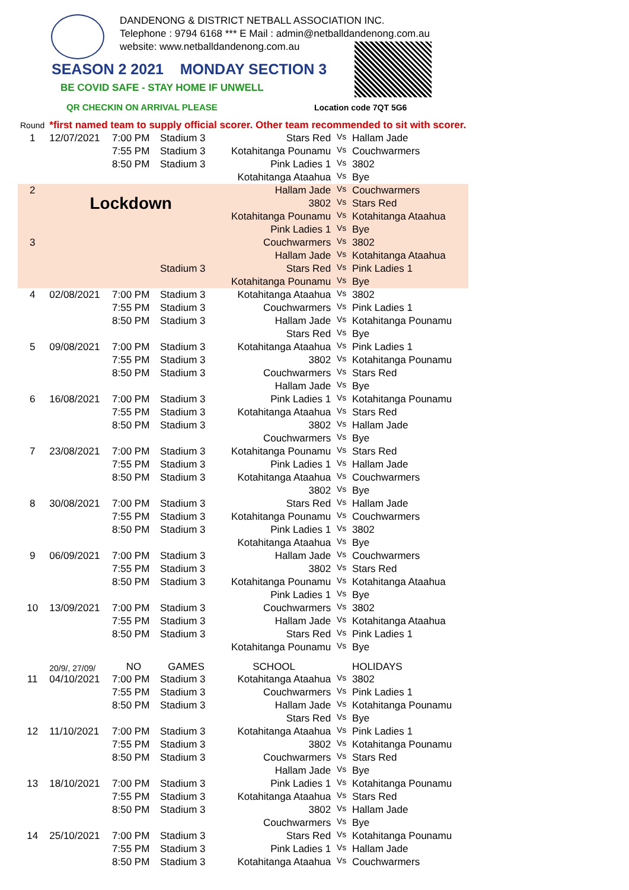DANDENONG & DISTRICT NETBALL ASSOCIATION INC.
Telephone : 9794 6168 *** E Mail : admin@netballdandenong.com.au
website: www.netballdandenong.com.au
SEASON 2 2021 MONDAY SECTION 3
BE COVID SAFE - STAY HOME IF UNWELL
QR CHECKIN ON ARRIVAL PLEASE Location code 7QT 5G6
| Round | *first named team to supply official scorer. Other team recommended to sit with scorer. | | | | | |
| 1 | 12/07/2021 | 7:00 PM | Stadium 3 | Stars Red | Vs | Hallam Jade |
| | | 7:55 PM | Stadium 3 | Kotahitanga Pounamu | Vs | Couchwarmers |
| | | 8:50 PM | Stadium 3 | Pink Ladies 1 | Vs | 3802 |
| | | | | Kotahitanga Ataahua | Vs | Bye |
| 2 | Lockdown | | | Hallam Jade | Vs | Couchwarmers |
| | | | | 3802 | Vs | Stars Red |
| | | | | Kotahitanga Pounamu | Vs | Kotahitanga Ataahua |
| | | | | Pink Ladies 1 | Vs | Bye |
| 3 | | | | Couchwarmers | Vs | 3802 |
| | | | | Hallam Jade | Vs | Kotahitanga Ataahua |
| | | | Stadium 3 | Stars Red | Vs | Pink Ladies 1 |
| | | | | Kotahitanga Pounamu | Vs | Bye |
| 4 | 02/08/2021 | 7:00 PM | Stadium 3 | Kotahitanga Ataahua | Vs | 3802 |
| | | 7:55 PM | Stadium 3 | Couchwarmers | Vs | Pink Ladies 1 |
| | | 8:50 PM | Stadium 3 | Hallam Jade | Vs | Kotahitanga Pounamu |
| | | | | Stars Red | Vs | Bye |
| 5 | 09/08/2021 | 7:00 PM | Stadium 3 | Kotahitanga Ataahua | Vs | Pink Ladies 1 |
| | | 7:55 PM | Stadium 3 | 3802 | Vs | Kotahitanga Pounamu |
| | | 8:50 PM | Stadium 3 | Couchwarmers | Vs | Stars Red |
| | | | | Hallam Jade | Vs | Bye |
| 6 | 16/08/2021 | 7:00 PM | Stadium 3 | Pink Ladies 1 | Vs | Kotahitanga Pounamu |
| | | 7:55 PM | Stadium 3 | Kotahitanga Ataahua | Vs | Stars Red |
| | | 8:50 PM | Stadium 3 | 3802 | Vs | Hallam Jade |
| | | | | Couchwarmers | Vs | Bye |
| 7 | 23/08/2021 | 7:00 PM | Stadium 3 | Kotahitanga Pounamu | Vs | Stars Red |
| | | 7:55 PM | Stadium 3 | Pink Ladies 1 | Vs | Hallam Jade |
| | | 8:50 PM | Stadium 3 | Kotahitanga Ataahua | Vs | Couchwarmers |
| | | | | 3802 | Vs | Bye |
| 8 | 30/08/2021 | 7:00 PM | Stadium 3 | Stars Red | Vs | Hallam Jade |
| | | 7:55 PM | Stadium 3 | Kotahitanga Pounamu | Vs | Couchwarmers |
| | | 8:50 PM | Stadium 3 | Pink Ladies 1 | Vs | 3802 |
| | | | | Kotahitanga Ataahua | Vs | Bye |
| 9 | 06/09/2021 | 7:00 PM | Stadium 3 | Hallam Jade | Vs | Couchwarmers |
| | | 7:55 PM | Stadium 3 | 3802 | Vs | Stars Red |
| | | 8:50 PM | Stadium 3 | Kotahitanga Pounamu | Vs | Kotahitanga Ataahua |
| | | | | Pink Ladies 1 | Vs | Bye |
| 10 | 13/09/2021 | 7:00 PM | Stadium 3 | Couchwarmers | Vs | 3802 |
| | | 7:55 PM | Stadium 3 | Hallam Jade | Vs | Kotahitanga Ataahua |
| | | 8:50 PM | Stadium 3 | Stars Red | Vs | Pink Ladies 1 |
| | | | | Kotahitanga Pounamu | Vs | Bye |
| | 20/9/, 27/09/ | NO | GAMES | SCHOOL | | HOLIDAYS |
| 11 | 04/10/2021 | 7:00 PM | Stadium 3 | Kotahitanga Ataahua | Vs | 3802 |
| | | 7:55 PM | Stadium 3 | Couchwarmers | Vs | Pink Ladies 1 |
| | | 8:50 PM | Stadium 3 | Hallam Jade | Vs | Kotahitanga Pounamu |
| | | | | Stars Red | Vs | Bye |
| 12 | 11/10/2021 | 7:00 PM | Stadium 3 | Kotahitanga Ataahua | Vs | Pink Ladies 1 |
| | | 7:55 PM | Stadium 3 | 3802 | Vs | Kotahitanga Pounamu |
| | | 8:50 PM | Stadium 3 | Couchwarmers | Vs | Stars Red |
| | | | | Hallam Jade | Vs | Bye |
| 13 | 18/10/2021 | 7:00 PM | Stadium 3 | Pink Ladies 1 | Vs | Kotahitanga Pounamu |
| | | 7:55 PM | Stadium 3 | Kotahitanga Ataahua | Vs | Stars Red |
| | | 8:50 PM | Stadium 3 | 3802 | Vs | Hallam Jade |
| | | | | Couchwarmers | Vs | Bye |
| 14 | 25/10/2021 | 7:00 PM | Stadium 3 | Stars Red | Vs | Kotahitanga Pounamu |
| | | 7:55 PM | Stadium 3 | Pink Ladies 1 | Vs | Hallam Jade |
| | | 8:50 PM | Stadium 3 | Kotahitanga Ataahua | Vs | Couchwarmers |